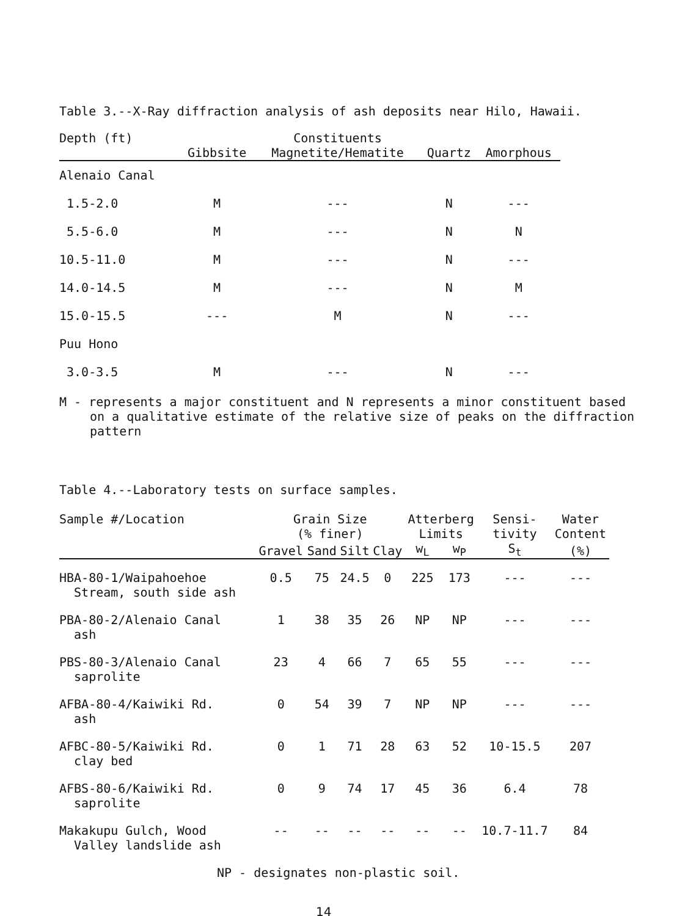Table 3.--X-Ray diffraction analysis of ash deposits near Hilo, Hawaii.
| Depth (ft) | | Constituents | | |
| --- | --- | --- | --- | --- |
| | Gibbsite | Magnetite/Hematite | Quartz | Amorphous |
| Alenaio Canal | | | | |
| 1.5-2.0 | M | --- | N | --- |
| 5.5-6.0 | M | --- | N | N |
| 10.5-11.0 | M | --- | N | --- |
| 14.0-14.5 | M | --- | N | M |
| 15.0-15.5 | --- | M | N | --- |
| Puu Hono | | | | |
| 3.0-3.5 | M | --- | N | --- |
M - represents a major constituent and N represents a minor constituent based on a qualitative estimate of the relative size of peaks on the diffraction pattern
Table 4.--Laboratory tests on surface samples.
| Sample #/Location | Grain Size (% finer) | | | | Atterberg Limits | | Sensi- tivity | Water Content |
| --- | --- | --- | --- | --- | --- | --- | --- | --- |
| | Gravel | Sand | Silt | Clay | w<sub>L</sub> | w<sub>P</sub> | S<sub>t</sub> | (%) |
| HBA-80-1/Waipahoehoe Stream, south side ash | 0.5 | 75 | 24.5 | 0 | 225 | 173 | --- | --- |
| PBA-80-2/Alenaio Canal ash | 1 | 38 | 35 | 26 | NP | NP | --- | --- |
| PBS-80-3/Alenaio Canal saprolite | 23 | 4 | 66 | 7 | 65 | 55 | --- | --- |
| AFBA-80-4/Kaiwiki Rd. ash | 0 | 54 | 39 | 7 | NP | NP | --- | --- |
| AFBC-80-5/Kaiwiki Rd. clay bed | 0 | 1 | 71 | 28 | 63 | 52 | 10-15.5 | 207 |
| AFBS-80-6/Kaiwiki Rd. saprolite | 0 | 9 | 74 | 17 | 45 | 36 | 6.4 | 78 |
| Makakupu Gulch, Wood Valley landslide ash | -- | -- | -- | -- | -- | -- | 10.7-11.7 | 84 |
NP - designates non-plastic soil.
14